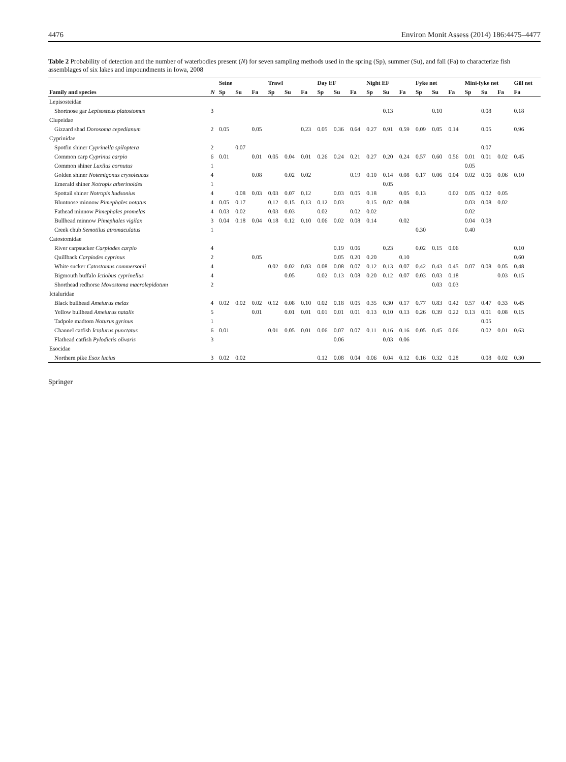4476 Environ Monit Assess (2014) 186:4475–4477
Table 2 Probability of detection and the number of waterbodies present (N) for seven sampling methods used in the spring (Sp), summer (Su), and fall (Fa) to characterize fish assemblages of six lakes and impoundments in Iowa, 2008
| | | Seine | | | Trawl | | | Day EF | | | Night EF | | | Fyke net | | | Mini-fyke net | | | Gill net |
| --- | --- | --- | --- | --- | --- | --- | --- | --- | --- | --- | --- | --- | --- | --- | --- | --- | --- | --- | --- | --- |
| Family and species | N | Sp | Su | Fa | Sp | Su | Fa | Sp | Su | Fa | Sp | Su | Fa | Sp | Su | Fa | Sp | Su | Fa | Fa |
| Lepisosteidae | | | | | | | | | | | | | | | | | | | | |
| Shortnose gar Lepisosteus platostomus | 3 | | | | | | | | | | | 0.13 | | | 0.10 | | | 0.08 | | 0.18 |
| Clupeidae | | | | | | | | | | | | | | | | | | | | |
| Gizzard shad Dorosoma cepedianum | 2 | 0.05 | | 0.05 | | | 0.23 | 0.05 | 0.36 | 0.64 | 0.27 | 0.91 | 0.59 | 0.09 | 0.05 | 0.14 | | 0.05 | | 0.96 |
| Cyprinidae | | | | | | | | | | | | | | | | | | | | |
| Spotfin shiner Cyprinella spiloptera | 2 | | 0.07 | | | | | | | | | | | | | | | 0.07 | | |
| Common carp Cyprinus carpio | 6 | 0.01 | | 0.01 | 0.05 | 0.04 | 0.01 | 0.26 | 0.24 | 0.21 | 0.27 | 0.20 | 0.24 | 0.57 | 0.60 | 0.56 | 0.01 | 0.01 | 0.02 | 0.45 |
| Common shiner Luxilus cornutus | 1 | | | | | | | | | | | | | | | | 0.05 | | | |
| Golden shiner Notemigonus crysoleucas | 4 | | | 0.08 | | 0.02 | 0.02 | | | 0.19 | 0.10 | 0.14 | 0.08 | 0.17 | 0.06 | 0.04 | 0.02 | 0.06 | 0.06 | 0.10 |
| Emerald shiner Notropis atherinoides | 1 | | | | | | | | | | | 0.05 | | | | | | | | |
| Spottail shiner Notropis hudsonius | 4 | | 0.08 | 0.03 | 0.03 | 0.07 | 0.12 | | 0.03 | 0.05 | 0.18 | | 0.05 | 0.13 | | 0.02 | 0.05 | 0.02 | 0.05 | |
| Bluntnose minnow Pimephales notatus | 4 | 0.05 | 0.17 | | 0.12 | 0.15 | 0.13 | 0.12 | 0.03 | | 0.15 | 0.02 | 0.08 | | | | 0.03 | 0.08 | 0.02 | |
| Fathead minnow Pimephales promelas | 4 | 0.03 | 0.02 | | 0.03 | 0.03 | | 0.02 | | 0.02 | 0.02 | | | | | | 0.02 | | | |
| Bullhead minnow Pimephales vigilax | 3 | 0.04 | 0.18 | 0.04 | 0.18 | 0.12 | 0.10 | 0.06 | 0.02 | 0.08 | 0.14 | | 0.02 | | | | 0.04 | 0.08 | | |
| Creek chub Semotilus atromaculatus | 1 | | | | | | | | | | | | | 0.30 | | | 0.40 | | | |
| Catostomidae | | | | | | | | | | | | | | | | | | | | |
| River carpsucker Carpiodes carpio | 4 | | | | | | | | 0.19 | 0.06 | | 0.23 | | 0.02 | 0.15 | 0.06 | | | | 0.10 |
| Quillback Carpiodes cyprinus | 2 | | | 0.05 | | | | | 0.05 | 0.20 | 0.20 | | 0.10 | | | | | | | 0.60 |
| White sucker Catostomus commersonii | 4 | | | | 0.02 | 0.02 | 0.03 | 0.08 | 0.08 | 0.07 | 0.12 | 0.13 | 0.07 | 0.42 | 0.43 | 0.45 | 0.07 | 0.08 | 0.05 | 0.48 |
| Bigmouth buffalo Ictiobus cyprinellus | 4 | | | | | 0.05 | | 0.02 | 0.13 | 0.08 | 0.20 | 0.12 | 0.07 | 0.03 | 0.03 | 0.18 | | | 0.03 | 0.15 |
| Shorthead redhorse Moxostoma macrolepidotum | 2 | | | | | | | | | | | | | | 0.03 | 0.03 | | | | |
| Ictaluridae | | | | | | | | | | | | | | | | | | | | |
| Black bullhead Ameiurus melas | 4 | 0.02 | 0.02 | 0.02 | 0.12 | 0.08 | 0.10 | 0.02 | 0.18 | 0.05 | 0.35 | 0.30 | 0.17 | 0.77 | 0.83 | 0.42 | 0.57 | 0.47 | 0.33 | 0.45 |
| Yellow bullhead Ameiurus natalis | 5 | | | 0.01 | | 0.01 | 0.01 | 0.01 | 0.01 | 0.01 | 0.13 | 0.10 | 0.13 | 0.26 | 0.39 | 0.22 | 0.13 | 0.01 | 0.08 | 0.15 |
| Tadpole madtom Noturus gyrinus | 1 | | | | | | | | | | | | | | | | | 0.05 | | |
| Channel catfish Ictalurus punctatus | 6 | 0.01 | | | 0.01 | 0.05 | 0.01 | 0.06 | 0.07 | 0.07 | 0.11 | 0.16 | 0.16 | 0.05 | 0.45 | 0.06 | | 0.02 | 0.01 | 0.63 |
| Flathead catfish Pylodictis olivaris | 3 | | | | | | | | 0.06 | | | 0.03 | 0.06 | | | | | | | |
| Esocidae | | | | | | | | | | | | | | | | | | | | |
| Northern pike Esox lucius | 3 | 0.02 | 0.02 | | | | | 0.12 | 0.08 | 0.04 | 0.06 | 0.04 | 0.12 | 0.16 | 0.32 | 0.28 | | 0.08 | 0.02 | 0.30 |
Springer